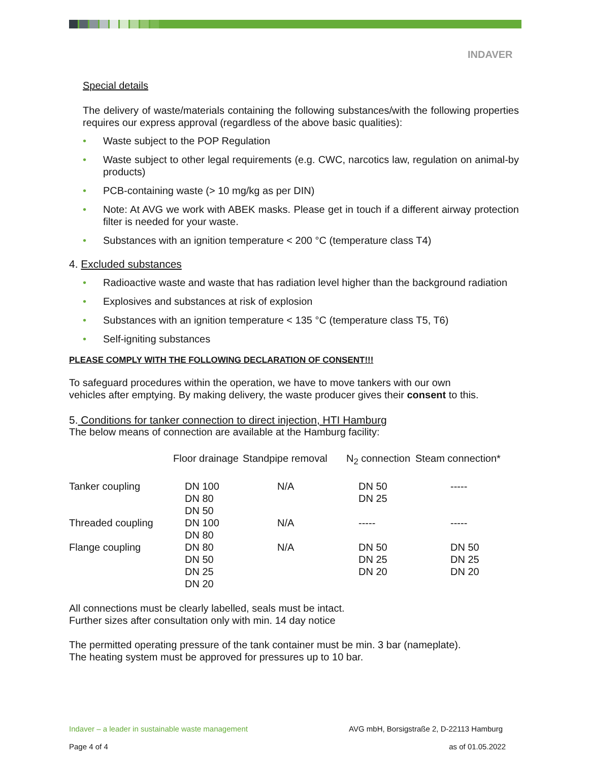INDAVER
Special details
The delivery of waste/materials containing the following substances/with the following properties requires our express approval (regardless of the above basic qualities):
• Waste subject to the POP Regulation
• Waste subject to other legal requirements (e.g. CWC, narcotics law, regulation on animal-by products)
• PCB-containing waste (> 10 mg/kg as per DIN)
• Note: At AVG we work with ABEK masks. Please get in touch if a different airway protection filter is needed for your waste.
• Substances with an ignition temperature < 200 °C (temperature class T4)
4. Excluded substances
• Radioactive waste and waste that has radiation level higher than the background radiation
• Explosives and substances at risk of explosion
• Substances with an ignition temperature < 135 °C (temperature class T5, T6)
• Self-igniting substances
PLEASE COMPLY WITH THE FOLLOWING DECLARATION OF CONSENT!!!
To safeguard procedures within the operation, we have to move tankers with our own vehicles after emptying. By making delivery, the waste producer gives their consent to this.
5. Conditions for tanker connection to direct injection, HTI Hamburg
The below means of connection are available at the Hamburg facility:
| | Floor drainage | Standpipe removal | N<sub>2</sub> connection | Steam connection* |
| Tanker coupling | DN 100 DN 80 DN 50 | N/A | DN 50 DN 25 | ----- |
| Threaded coupling | DN 100 DN 80 | N/A | ----- | ----- |
| Flange coupling | DN 80 DN 50 DN 25 DN 20 | N/A | DN 50 DN 25 DN 20 | DN 50 DN 25 DN 20 |
All connections must be clearly labelled, seals must be intact.
Further sizes after consultation only with min. 14 day notice
The permitted operating pressure of the tank container must be min. 3 bar (nameplate).
The heating system must be approved for pressures up to 10 bar.
Indaver – a leader in sustainable waste management AVG mbH, Borsigstraße 2, D-22113 Hamburg
Page 4 of 4 as of 01.05.2022